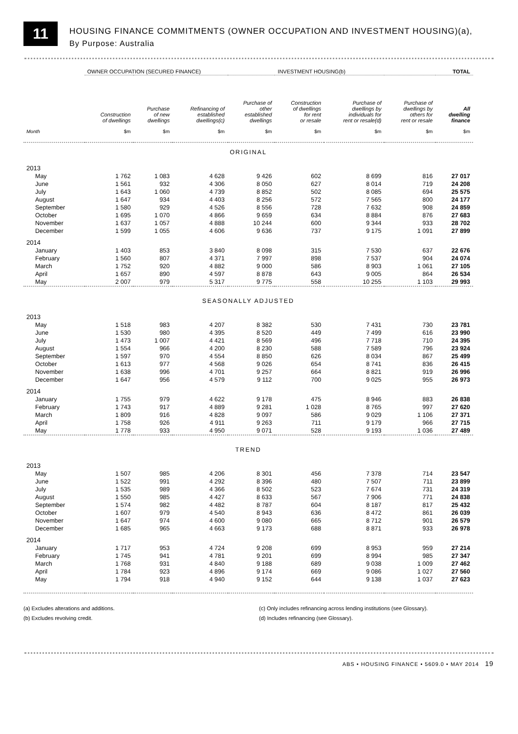11
HOUSING FINANCE COMMITMENTS (OWNER OCCUPATION AND INVESTMENT HOUSING)(a),
By Purpose: Australia
| | OWNER OCCUPATION (SECURED FINANCE) | | | | INVESTMENT HOUSING(b) | | | TOTAL |
| --- | --- | --- | --- | --- | --- | --- | --- | --- |
| | Construction of dwellings | Purchase of new dwellings | Refinancing of established dwellings(c) | Purchase of other established dwellings | Construction of dwellings for rent or resale | Purchase of dwellings by individuals for rent or resale(d) | Purchase of dwellings by others for rent or resale | All dwelling finance |
| Month | $m | $m | $m | $m | $m | $m | $m | $m |
| ORIGINAL | | | | | | | | |
| 2013 | | | | | | | | |
| May | 1 762 | 1 083 | 4 628 | 9 426 | 602 | 8 699 | 816 | 27 017 |
| June | 1 561 | 932 | 4 306 | 8 050 | 627 | 8 014 | 719 | 24 208 |
| July | 1 643 | 1 060 | 4 739 | 8 852 | 502 | 8 085 | 694 | 25 575 |
| August | 1 647 | 934 | 4 403 | 8 256 | 572 | 7 565 | 800 | 24 177 |
| September | 1 580 | 929 | 4 526 | 8 556 | 728 | 7 632 | 908 | 24 859 |
| October | 1 695 | 1 070 | 4 866 | 9 659 | 634 | 8 884 | 876 | 27 683 |
| November | 1 637 | 1 057 | 4 888 | 10 244 | 600 | 9 344 | 933 | 28 702 |
| December | 1 599 | 1 055 | 4 606 | 9 636 | 737 | 9 175 | 1 091 | 27 899 |
| 2014 | | | | | | | | |
| January | 1 403 | 853 | 3 840 | 8 098 | 315 | 7 530 | 637 | 22 676 |
| February | 1 560 | 807 | 4 371 | 7 997 | 898 | 7 537 | 904 | 24 074 |
| March | 1 752 | 920 | 4 882 | 9 000 | 586 | 8 903 | 1 061 | 27 105 |
| April | 1 657 | 890 | 4 597 | 8 878 | 643 | 9 005 | 864 | 26 534 |
| May | 2 007 | 979 | 5 317 | 9 775 | 558 | 10 255 | 1 103 | 29 993 |
| SEASONALLY ADJUSTED | | | | | | | | |
| 2013 | | | | | | | | |
| May | 1 518 | 983 | 4 207 | 8 382 | 530 | 7 431 | 730 | 23 781 |
| June | 1 530 | 980 | 4 395 | 8 520 | 449 | 7 499 | 616 | 23 990 |
| July | 1 473 | 1 007 | 4 421 | 8 569 | 496 | 7 718 | 710 | 24 395 |
| August | 1 554 | 966 | 4 200 | 8 230 | 588 | 7 589 | 796 | 23 924 |
| September | 1 597 | 970 | 4 554 | 8 850 | 626 | 8 034 | 867 | 25 499 |
| October | 1 613 | 977 | 4 568 | 9 026 | 654 | 8 741 | 836 | 26 415 |
| November | 1 638 | 996 | 4 701 | 9 257 | 664 | 8 821 | 919 | 26 996 |
| December | 1 647 | 956 | 4 579 | 9 112 | 700 | 9 025 | 955 | 26 973 |
| 2014 | | | | | | | | |
| January | 1 755 | 979 | 4 622 | 9 178 | 475 | 8 946 | 883 | 26 838 |
| February | 1 743 | 917 | 4 889 | 9 281 | 1 028 | 8 765 | 997 | 27 620 |
| March | 1 809 | 916 | 4 828 | 9 097 | 586 | 9 029 | 1 106 | 27 371 |
| April | 1 758 | 926 | 4 911 | 9 263 | 711 | 9 179 | 966 | 27 715 |
| May | 1 778 | 933 | 4 950 | 9 071 | 528 | 9 193 | 1 036 | 27 489 |
| TREND | | | | | | | | |
| 2013 | | | | | | | | |
| May | 1 507 | 985 | 4 206 | 8 301 | 456 | 7 378 | 714 | 23 547 |
| June | 1 522 | 991 | 4 292 | 8 396 | 480 | 7 507 | 711 | 23 899 |
| July | 1 535 | 989 | 4 366 | 8 502 | 523 | 7 674 | 731 | 24 319 |
| August | 1 550 | 985 | 4 427 | 8 633 | 567 | 7 906 | 771 | 24 838 |
| September | 1 574 | 982 | 4 482 | 8 787 | 604 | 8 187 | 817 | 25 432 |
| October | 1 607 | 979 | 4 540 | 8 943 | 636 | 8 472 | 861 | 26 039 |
| November | 1 647 | 974 | 4 600 | 9 080 | 665 | 8 712 | 901 | 26 579 |
| December | 1 685 | 965 | 4 663 | 9 173 | 688 | 8 871 | 933 | 26 978 |
| 2014 | | | | | | | | |
| January | 1 717 | 953 | 4 724 | 9 208 | 699 | 8 953 | 959 | 27 214 |
| February | 1 745 | 941 | 4 781 | 9 201 | 699 | 8 994 | 985 | 27 347 |
| March | 1 768 | 931 | 4 840 | 9 188 | 689 | 9 038 | 1 009 | 27 462 |
| April | 1 784 | 923 | 4 896 | 9 174 | 669 | 9 086 | 1 027 | 27 560 |
| May | 1 794 | 918 | 4 940 | 9 152 | 644 | 9 138 | 1 037 | 27 623 |
(a) Excludes alterations and additions.
(b) Excludes revolving credit.
(c) Only includes refinancing across lending institutions (see Glossary).
(d) Includes refinancing (see Glossary).
ABS • HOUSING FINANCE • 5609.0 • MAY 2014 19